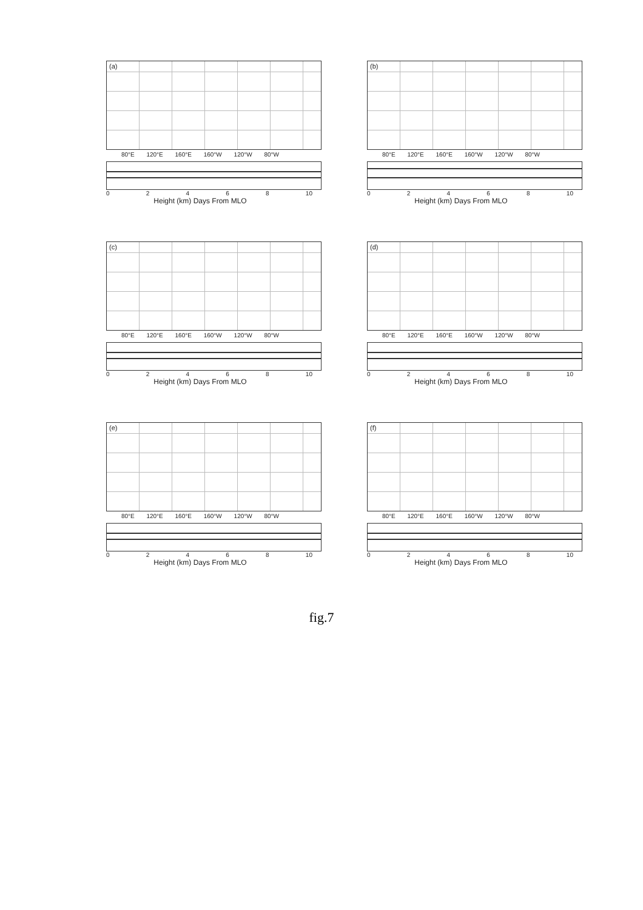(a)
80°E 120°E 160°E 160°W 120°W 80°W
0 2 4 6 8 10
Height (km) Days From MLO
(b)
80°E 120°E 160°E 160°W 120°W 80°W
0 2 4 6 8 10
Height (km) Days From MLO
(c)
80°E 120°E 160°E 160°W 120°W 80°W
0 2 4 6 8 10
Height (km) Days From MLO
(d)
80°E 120°E 160°E 160°W 120°W 80°W
0 2 4 6 8 10
Height (km) Days From MLO
(e)
80°E 120°E 160°E 160°W 120°W 80°W
0 2 4 6 8 10
Height (km) Days From MLO
(f)
80°E 120°E 160°E 160°W 120°W 80°W
0 2 4 6 8 10
Height (km) Days From MLO
fig.7